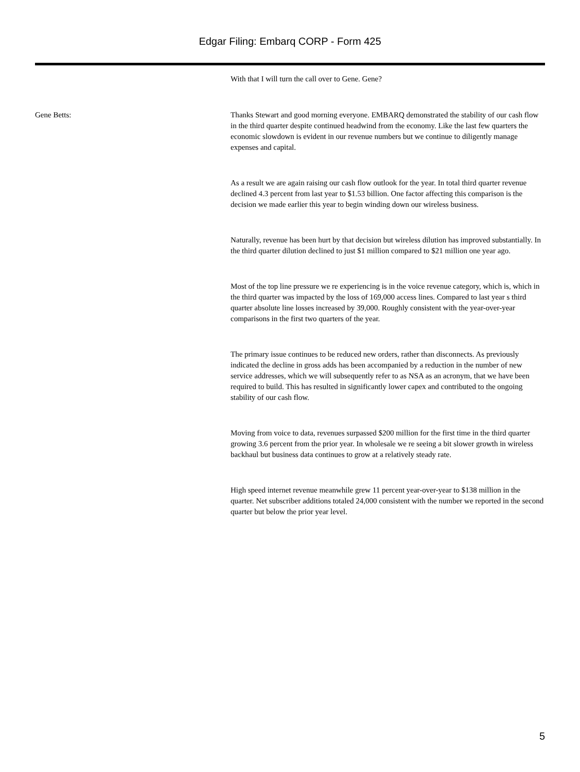Edgar Filing: Embarq CORP - Form 425
With that I will turn the call over to Gene. Gene?
Gene Betts: Thanks Stewart and good morning everyone. EMBARQ demonstrated the stability of our cash flow in the third quarter despite continued headwind from the economy. Like the last few quarters the economic slowdown is evident in our revenue numbers but we continue to diligently manage expenses and capital.
As a result we are again raising our cash flow outlook for the year. In total third quarter revenue declined 4.3 percent from last year to $1.53 billion. One factor affecting this comparison is the decision we made earlier this year to begin winding down our wireless business.
Naturally, revenue has been hurt by that decision but wireless dilution has improved substantially. In the third quarter dilution declined to just $1 million compared to $21 million one year ago.
Most of the top line pressure we re experiencing is in the voice revenue category, which is, which in the third quarter was impacted by the loss of 169,000 access lines. Compared to last year s third quarter absolute line losses increased by 39,000. Roughly consistent with the year-over-year comparisons in the first two quarters of the year.
The primary issue continues to be reduced new orders, rather than disconnects. As previously indicated the decline in gross adds has been accompanied by a reduction in the number of new service addresses, which we will subsequently refer to as NSA as an acronym, that we have been required to build. This has resulted in significantly lower capex and contributed to the ongoing stability of our cash flow.
Moving from voice to data, revenues surpassed $200 million for the first time in the third quarter growing 3.6 percent from the prior year. In wholesale we re seeing a bit slower growth in wireless backhaul but business data continues to grow at a relatively steady rate.
High speed internet revenue meanwhile grew 11 percent year-over-year to $138 million in the quarter. Net subscriber additions totaled 24,000 consistent with the number we reported in the second quarter but below the prior year level.
5